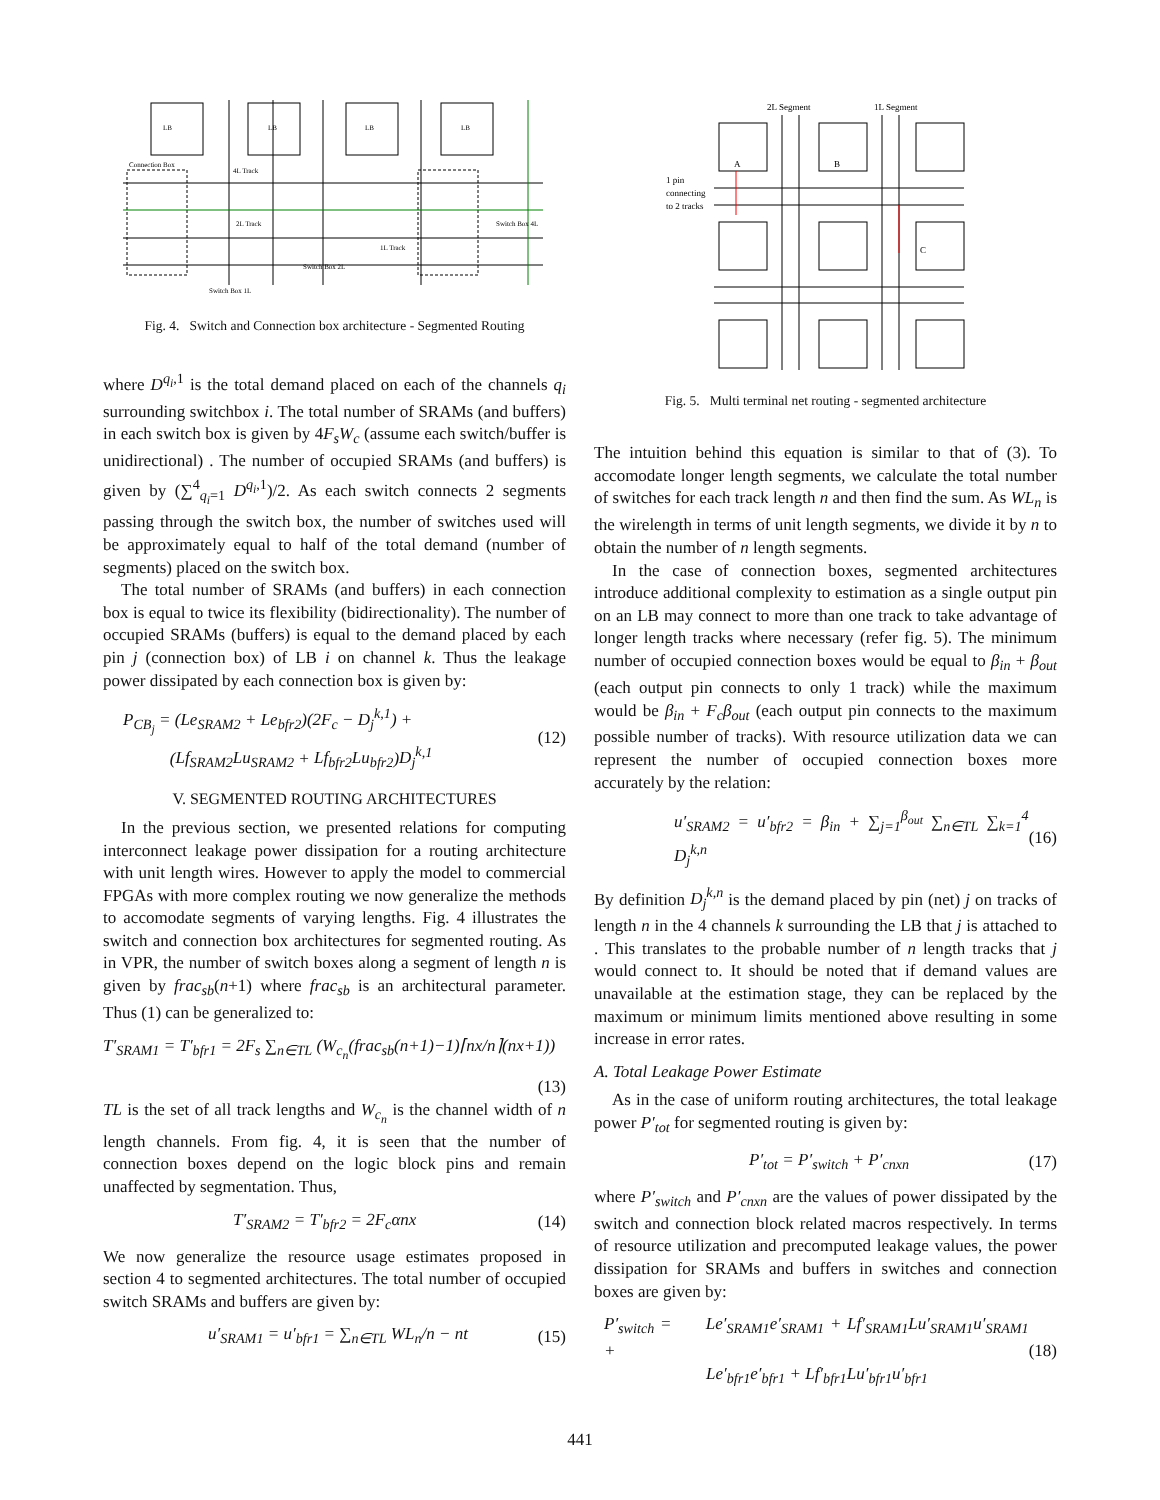LB
LB
LB
LB
Connection Box
4L Track
2L Track
1L Track
Switch Box 2L
Switch Box 1L
Switch Box 4L
Fig. 4. Switch and Connection box architecture - Segmented Routing
where D<sup>q<sub>i</sub>,1</sup> is the total demand placed on each of the channels q<sub>i</sub> surrounding switchbox i. The total number of SRAMs (and buffers) in each switch box is given by 4F<sub>s</sub>W<sub>c</sub> (assume each switch/buffer is unidirectional) . The number of occupied SRAMs (and buffers) is given by (∑<sup>4</sup><sub>q<sub>i</sub>=1</sub> D<sup>q<sub>i</sub>,1</sup>)/2. As each switch connects 2 segments passing through the switch box, the number of switches used will be approximately equal to half of the total demand (number of segments) placed on the switch box.
The total number of SRAMs (and buffers) in each connection box is equal to twice its flexibility (bidirectionality). The number of occupied SRAMs (buffers) is equal to the demand placed by each pin j (connection box) of LB i on channel k. Thus the leakage power dissipated by each connection box is given by:
P<sub>CB<sub>j</sub></sub> = (Le<sub>SRAM2</sub> + Le<sub>bfr2</sub>)(2F<sub>c</sub> − D<sub>j</sub><sup>k</sup><sup>,1</sup>) +
(Lf<sub>SRAM2</sub>Lu<sub>SRAM2</sub> + Lf<sub>bfr2</sub>Lu<sub>bfr2</sub>)D<sub>j</sub><sup>k</sup><sup>,1</sup> (12)
V. SEGMENTED ROUTING ARCHITECTURES
In the previous section, we presented relations for computing interconnect leakage power dissipation for a routing architecture with unit length wires. However to apply the model to commercial FPGAs with more complex routing we now generalize the methods to accomodate segments of varying lengths. Fig. 4 illustrates the switch and connection box architectures for segmented routing. As in VPR, the number of switch boxes along a segment of length n is given by frac<sub>sb</sub>(n+1) where frac<sub>sb</sub> is an architectural parameter. Thus (1) can be generalized to:
T′<sub>SRAM1</sub> = T′<sub>bfr1</sub> = 2F<sub>s</sub> ∑<sub>n∈TL</sub> (W<sub>c<sub>n</sub></sub>(frac<sub>sb</sub>(n+1)−1)⌈nx/n⌉(nx+1))
(13)
TL is the set of all track lengths and W<sub>c<sub>n</sub></sub> is the channel width of n length channels. From fig. 4, it is seen that the number of connection boxes depend on the logic block pins and remain unaffected by segmentation. Thus,
T′<sub>SRAM2</sub> = T′<sub>bfr2</sub> = 2F<sub>c</sub>αnx (14)
We now generalize the resource usage estimates proposed in section 4 to segmented architectures. The total number of occupied switch SRAMs and buffers are given by:
u′<sub>SRAM1</sub> = u′<sub>bfr1</sub> = ∑<sub>n∈TL</sub> WL<sub>n</sub>/n − nt (15)
2L Segment
1L Segment
A
B
C
1 pin
connecting
to 2 tracks
Fig. 5. Multi terminal net routing - segmented architecture
The intuition behind this equation is similar to that of (3). To accomodate longer length segments, we calculate the total number of switches for each track length n and then find the sum. As WL<sub>n</sub> is the wirelength in terms of unit length segments, we divide it by n to obtain the number of n length segments.
In the case of connection boxes, segmented architectures introduce additional complexity to estimation as a single output pin on an LB may connect to more than one track to take advantage of longer length tracks where necessary (refer fig. 5). The minimum number of occupied connection boxes would be equal to β<sub>in</sub> + β<sub>out</sub> (each output pin connects to only 1 track) while the maximum would be β<sub>in</sub> + F<sub>c</sub>β<sub>out</sub> (each output pin connects to the maximum possible number of tracks). With resource utilization data we can represent the number of occupied connection boxes more accurately by the relation:
u′<sub>SRAM2</sub> = u′<sub>bfr2</sub> = β<sub>in</sub> + ∑<sub>j=1</sub><sup>β<sub>out</sub></sup> ∑<sub>n∈TL</sub> ∑<sub>k=1</sub><sup>4</sup> D<sub>j</sub><sup>k,n</sup> (16)
By definition D<sub>j</sub><sup>k,n</sup> is the demand placed by pin (net) j on tracks of length n in the 4 channels k surrounding the LB that j is attached to . This translates to the probable number of n length tracks that j would connect to. It should be noted that if demand values are unavailable at the estimation stage, they can be replaced by the maximum or minimum limits mentioned above resulting in some increase in error rates.
A. Total Leakage Power Estimate
As in the case of uniform routing architectures, the total leakage power P′<sub>tot</sub> for segmented routing is given by:
P′<sub>tot</sub> = P′<sub>switch</sub> + P′<sub>cnxn</sub> (17)
where P′<sub>switch</sub> and P′<sub>cnxn</sub> are the values of power dissipated by the switch and connection block related macros respectively. In terms of resource utilization and precomputed leakage values, the power dissipation for SRAMs and buffers in switches and connection boxes are given by:
P′<sub>switch</sub> = Le′<sub>SRAM1</sub>e′<sub>SRAM1</sub> + Lf′<sub>SRAM1</sub>Lu′<sub>SRAM1</sub>u′<sub>SRAM1</sub> +
Le′<sub>bfr1</sub>e′<sub>bfr1</sub> + Lf′<sub>bfr1</sub>Lu′<sub>bfr1</sub>u′<sub>bfr1</sub> (18)
441